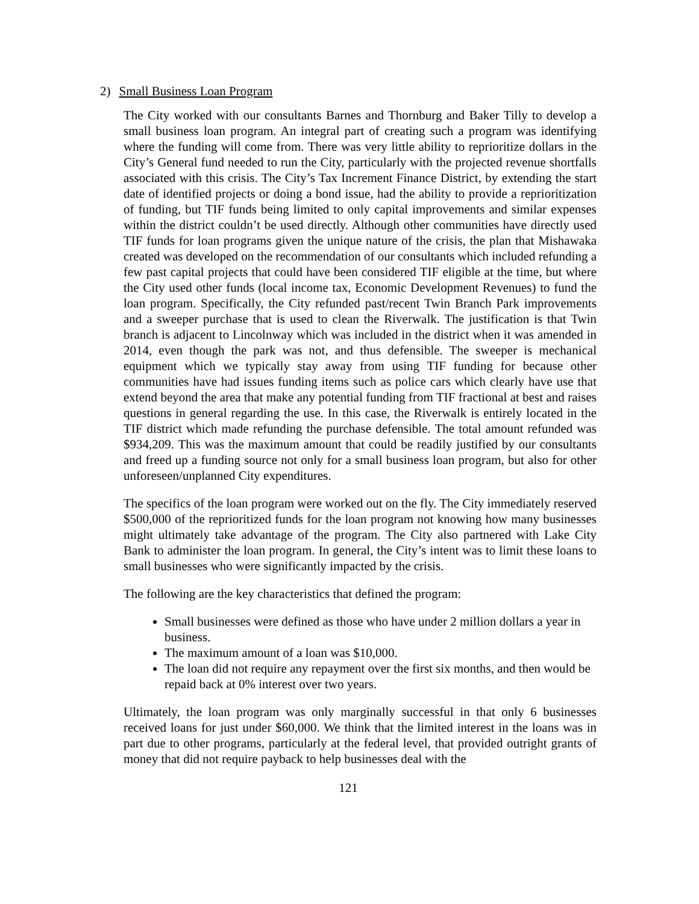2) Small Business Loan Program
The City worked with our consultants Barnes and Thornburg and Baker Tilly to develop a small business loan program. An integral part of creating such a program was identifying where the funding will come from. There was very little ability to reprioritize dollars in the City’s General fund needed to run the City, particularly with the projected revenue shortfalls associated with this crisis. The City’s Tax Increment Finance District, by extending the start date of identified projects or doing a bond issue, had the ability to provide a reprioritization of funding, but TIF funds being limited to only capital improvements and similar expenses within the district couldn’t be used directly. Although other communities have directly used TIF funds for loan programs given the unique nature of the crisis, the plan that Mishawaka created was developed on the recommendation of our consultants which included refunding a few past capital projects that could have been considered TIF eligible at the time, but where the City used other funds (local income tax, Economic Development Revenues) to fund the loan program. Specifically, the City refunded past/recent Twin Branch Park improvements and a sweeper purchase that is used to clean the Riverwalk. The justification is that Twin branch is adjacent to Lincolnway which was included in the district when it was amended in 2014, even though the park was not, and thus defensible. The sweeper is mechanical equipment which we typically stay away from using TIF funding for because other communities have had issues funding items such as police cars which clearly have use that extend beyond the area that make any potential funding from TIF fractional at best and raises questions in general regarding the use. In this case, the Riverwalk is entirely located in the TIF district which made refunding the purchase defensible. The total amount refunded was $934,209. This was the maximum amount that could be readily justified by our consultants and freed up a funding source not only for a small business loan program, but also for other unforeseen/unplanned City expenditures.
The specifics of the loan program were worked out on the fly. The City immediately reserved $500,000 of the reprioritized funds for the loan program not knowing how many businesses might ultimately take advantage of the program. The City also partnered with Lake City Bank to administer the loan program. In general, the City’s intent was to limit these loans to small businesses who were significantly impacted by the crisis.
The following are the key characteristics that defined the program:
Small businesses were defined as those who have under 2 million dollars a year in business.
The maximum amount of a loan was $10,000.
The loan did not require any repayment over the first six months, and then would be repaid back at 0% interest over two years.
Ultimately, the loan program was only marginally successful in that only 6 businesses received loans for just under $60,000. We think that the limited interest in the loans was in part due to other programs, particularly at the federal level, that provided outright grants of money that did not require payback to help businesses deal with the
121